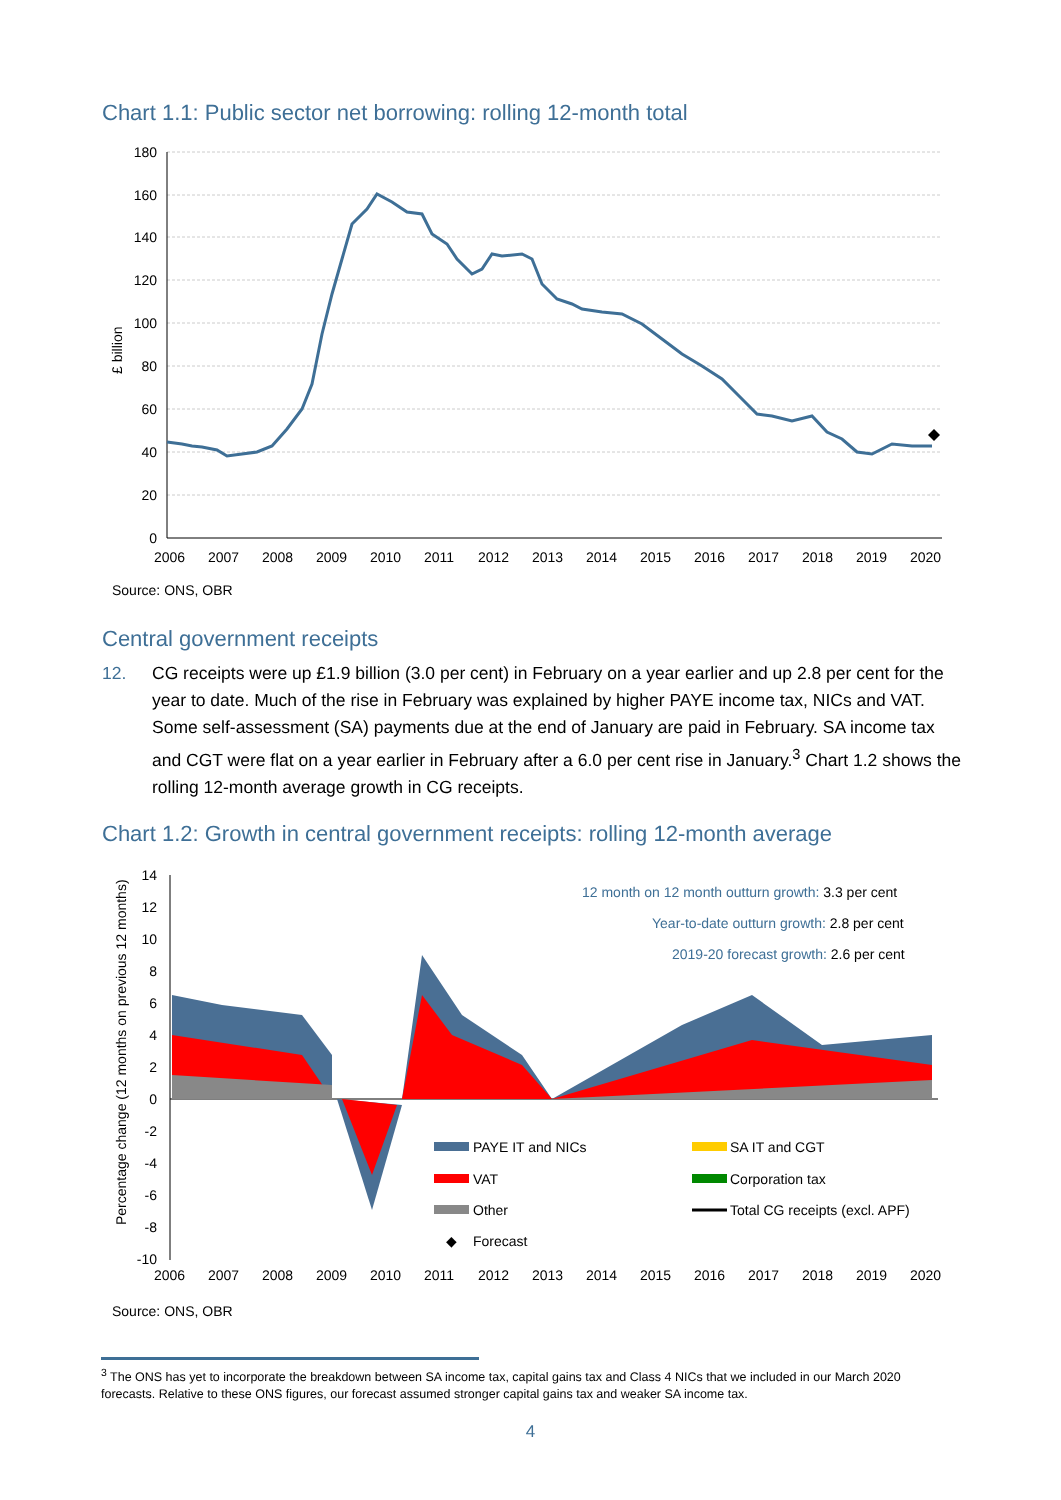Chart 1.1: Public sector net borrowing: rolling 12-month total
180
160
140
120
100
80
60
40
20
0
£ billion
2006
2007
2008
2009
2010
2011
2012
2013
2014
2015
2016
2017
2018
2019
2020
Source: ONS, OBR
Central government receipts
12. CG receipts were up £1.9 billion (3.0 per cent) in February on a year earlier and up 2.8 per cent for the year to date. Much of the rise in February was explained by higher PAYE income tax, NICs and VAT. Some self-assessment (SA) payments due at the end of January are paid in February. SA income tax and CGT were flat on a year earlier in February after a 6.0 per cent rise in January.<sup>3</sup> Chart 1.2 shows the rolling 12-month average growth in CG receipts.
Chart 1.2: Growth in central government receipts: rolling 12-month average
14
12
10
8
6
4
2
0
-2
-4
-6
-8
-10
Percentage change (12 months on previous 12 months)
12 month on 12 month outturn growth: 3.3 per cent
Year-to-date outturn growth: 2.8 per cent
2019-20 forecast growth: 2.6 per cent
PAYE IT and NICs
SA IT and CGT
VAT
Corporation tax
Other
Total CG receipts (excl. APF)
◆
Forecast
2006
2007
2008
2009
2010
2011
2012
2013
2014
2015
2016
2017
2018
2019
2020
Source: ONS, OBR
<sup>3</sup> The ONS has yet to incorporate the breakdown between SA income tax, capital gains tax and Class 4 NICs that we included in our March 2020 forecasts. Relative to these ONS figures, our forecast assumed stronger capital gains tax and weaker SA income tax.
4